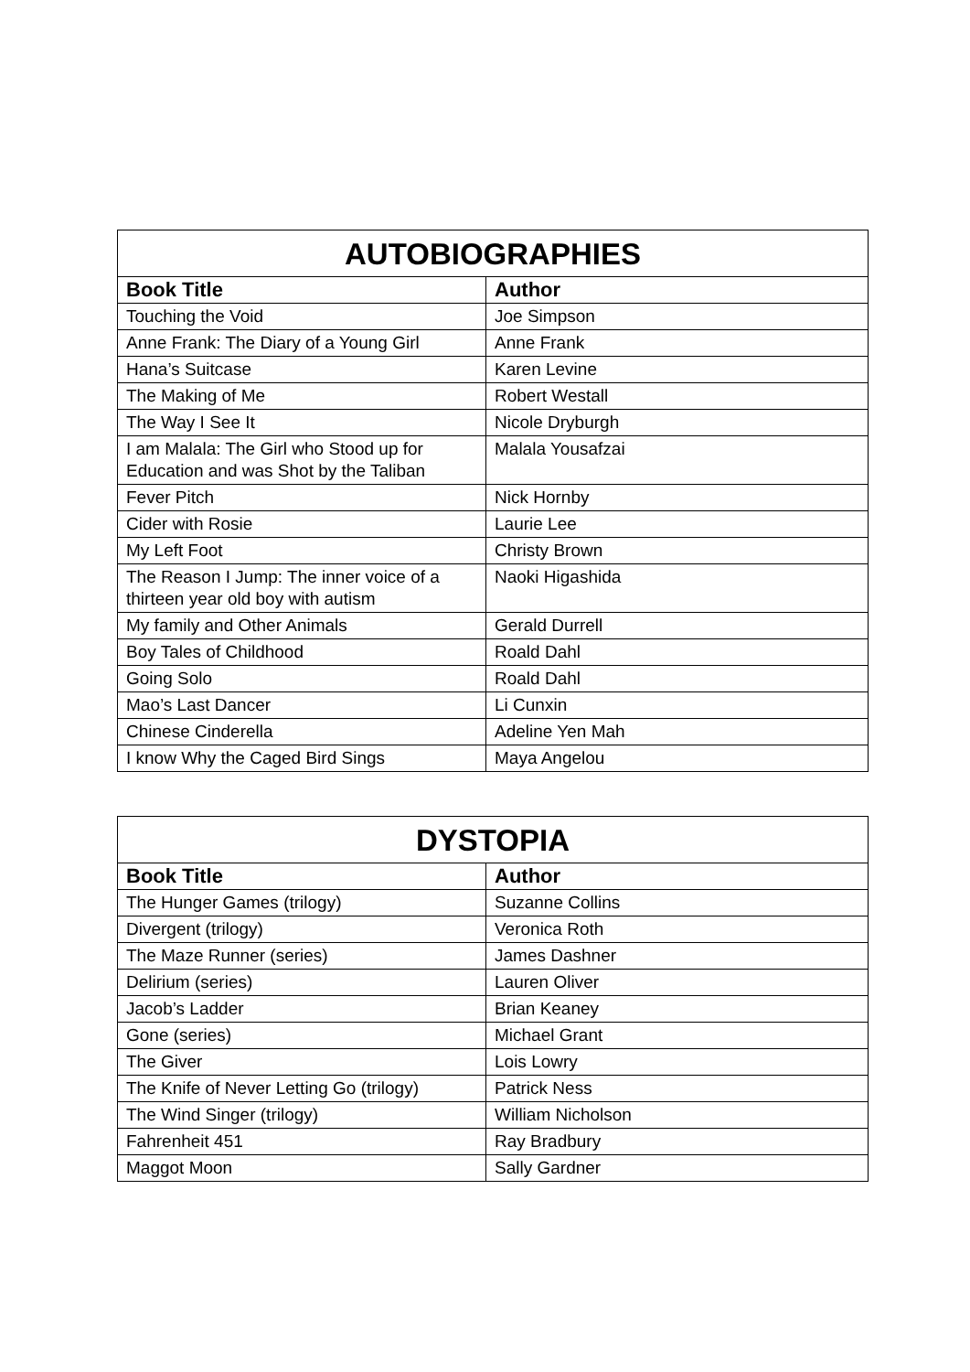| AUTOBIOGRAPHIES | |
| --- | --- |
| Book Title | Author |
| Touching the Void | Joe Simpson |
| Anne Frank: The Diary of a Young Girl | Anne Frank |
| Hana’s Suitcase | Karen Levine |
| The Making of Me | Robert Westall |
| The Way I See It | Nicole Dryburgh |
| I am Malala: The Girl who Stood up for Education and was Shot by the Taliban | Malala Yousafzai |
| Fever Pitch | Nick Hornby |
| Cider with Rosie | Laurie Lee |
| My Left Foot | Christy Brown |
| The Reason I Jump: The inner voice of a thirteen year old boy with autism | Naoki Higashida |
| My family and Other Animals | Gerald Durrell |
| Boy Tales of Childhood | Roald Dahl |
| Going Solo | Roald Dahl |
| Mao’s Last Dancer | Li Cunxin |
| Chinese Cinderella | Adeline Yen Mah |
| I know Why the Caged Bird Sings | Maya Angelou |
| DYSTOPIA | |
| --- | --- |
| Book Title | Author |
| The Hunger Games (trilogy) | Suzanne Collins |
| Divergent (trilogy) | Veronica Roth |
| The Maze Runner (series) | James Dashner |
| Delirium (series) | Lauren Oliver |
| Jacob’s Ladder | Brian Keaney |
| Gone (series) | Michael Grant |
| The Giver | Lois Lowry |
| The Knife of Never Letting Go (trilogy) | Patrick Ness |
| The Wind Singer (trilogy) | William Nicholson |
| Fahrenheit 451 | Ray Bradbury |
| Maggot Moon | Sally Gardner |